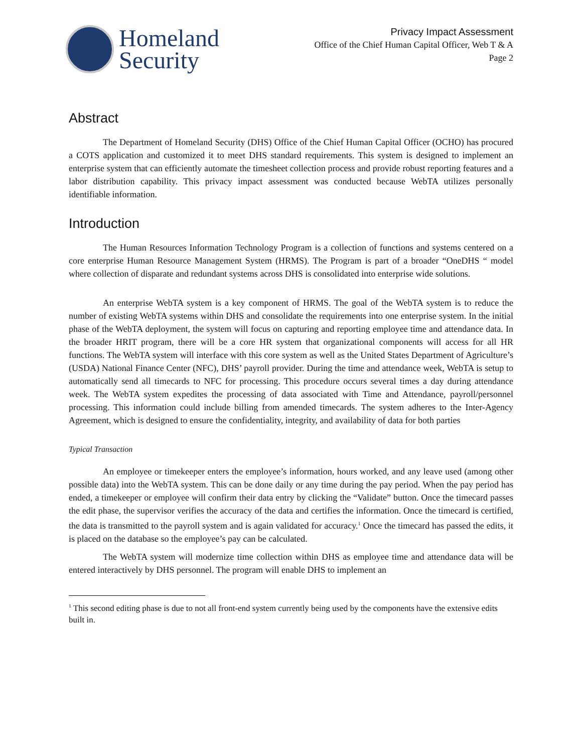Homeland
Security
Privacy Impact Assessment
Office of the Chief Human Capital Officer, Web T & A
Page 2
Abstract
The Department of Homeland Security (DHS) Office of the Chief Human Capital Officer (OCHO) has procured a COTS application and customized it to meet DHS standard requirements. This system is designed to implement an enterprise system that can efficiently automate the timesheet collection process and provide robust reporting features and a labor distribution capability. This privacy impact assessment was conducted because WebTA utilizes personally identifiable information.
Introduction
The Human Resources Information Technology Program is a collection of functions and systems centered on a core enterprise Human Resource Management System (HRMS). The Program is part of a broader “OneDHS “ model where collection of disparate and redundant systems across DHS is consolidated into enterprise wide solutions.
An enterprise WebTA system is a key component of HRMS. The goal of the WebTA system is to reduce the number of existing WebTA systems within DHS and consolidate the requirements into one enterprise system. In the initial phase of the WebTA deployment, the system will focus on capturing and reporting employee time and attendance data. In the broader HRIT program, there will be a core HR system that organizational components will access for all HR functions. The WebTA system will interface with this core system as well as the United States Department of Agriculture’s (USDA) National Finance Center (NFC), DHS’ payroll provider. During the time and attendance week, WebTA is setup to automatically send all timecards to NFC for processing. This procedure occurs several times a day during attendance week. The WebTA system expedites the processing of data associated with Time and Attendance, payroll/personnel processing. This information could include billing from amended timecards. The system adheres to the Inter-Agency Agreement, which is designed to ensure the confidentiality, integrity, and availability of data for both parties
Typical Transaction
An employee or timekeeper enters the employee’s information, hours worked, and any leave used (among other possible data) into the WebTA system. This can be done daily or any time during the pay period. When the pay period has ended, a timekeeper or employee will confirm their data entry by clicking the “Validate” button. Once the timecard passes the edit phase, the supervisor verifies the accuracy of the data and certifies the information. Once the timecard is certified, the data is transmitted to the payroll system and is again validated for accuracy.<sup>1</sup> Once the timecard has passed the edits, it is placed on the database so the employee’s pay can be calculated.
The WebTA system will modernize time collection within DHS as employee time and attendance data will be entered interactively by DHS personnel. The program will enable DHS to implement an
<sup>1</sup> This second editing phase is due to not all front-end system currently being used by the components have the extensive edits built in.